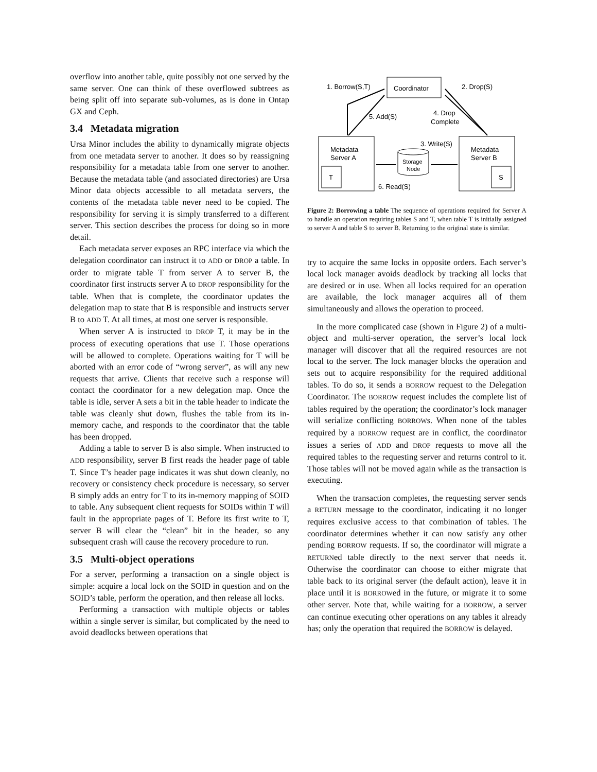overflow into another table, quite possibly not one served by the same server. One can think of these overflowed subtrees as being split off into separate sub-volumes, as is done in Ontap GX and Ceph.
3.4 Metadata migration
Ursa Minor includes the ability to dynamically migrate objects from one metadata server to another. It does so by reassigning responsibility for a metadata table from one server to another. Because the metadata table (and associated directories) are Ursa Minor data objects accessible to all metadata servers, the contents of the metadata table never need to be copied. The responsibility for serving it is simply transferred to a different server. This section describes the process for doing so in more detail.
Each metadata server exposes an RPC interface via which the delegation coordinator can instruct it to ADD or DROP a table. In order to migrate table T from server A to server B, the coordinator first instructs server A to DROP responsibility for the table. When that is complete, the coordinator updates the delegation map to state that B is responsible and instructs server B to ADD T. At all times, at most one server is responsible.
When server A is instructed to DROP T, it may be in the process of executing operations that use T. Those operations will be allowed to complete. Operations waiting for T will be aborted with an error code of “wrong server”, as will any new requests that arrive. Clients that receive such a response will contact the coordinator for a new delegation map. Once the table is idle, server A sets a bit in the table header to indicate the table was cleanly shut down, flushes the table from its in-memory cache, and responds to the coordinator that the table has been dropped.
Adding a table to server B is also simple. When instructed to ADD responsibility, server B first reads the header page of table T. Since T’s header page indicates it was shut down cleanly, no recovery or consistency check procedure is necessary, so server B simply adds an entry for T to its in-memory mapping of SOID to table. Any subsequent client requests for SOIDs within T will fault in the appropriate pages of T. Before its first write to T, server B will clear the “clean” bit in the header, so any subsequent crash will cause the recovery procedure to run.
3.5 Multi-object operations
For a server, performing a transaction on a single object is simple: acquire a local lock on the SOID in question and on the SOID’s table, perform the operation, and then release all locks.
Performing a transaction with multiple objects or tables within a single server is similar, but complicated by the need to avoid deadlocks between operations that
Coordinator
Metadata
Server A
Metadata
Server B
Storage
Node
T
S
1. Borrow(S,T)
2. Drop(S)
5. Add(S)
4. Drop
Complete
3. Write(S)
6. Read(S)
Figure 2: Borrowing a table The sequence of operations required for Server A to handle an operation requiring tables S and T, when table T is initially assigned to server A and table S to server B. Returning to the original state is similar.
try to acquire the same locks in opposite orders. Each server’s local lock manager avoids deadlock by tracking all locks that are desired or in use. When all locks required for an operation are available, the lock manager acquires all of them simultaneously and allows the operation to proceed.
In the more complicated case (shown in Figure 2) of a multi-object and multi-server operation, the server’s local lock manager will discover that all the required resources are not local to the server. The lock manager blocks the operation and sets out to acquire responsibility for the required additional tables. To do so, it sends a BORROW request to the Delegation Coordinator. The BORROW request includes the complete list of tables required by the operation; the coordinator’s lock manager will serialize conflicting BORROWs. When none of the tables required by a BORROW request are in conflict, the coordinator issues a series of ADD and DROP requests to move all the required tables to the requesting server and returns control to it. Those tables will not be moved again while as the transaction is executing.
When the transaction completes, the requesting server sends a RETURN message to the coordinator, indicating it no longer requires exclusive access to that combination of tables. The coordinator determines whether it can now satisfy any other pending BORROW requests. If so, the coordinator will migrate a RETURNed table directly to the next server that needs it. Otherwise the coordinator can choose to either migrate that table back to its original server (the default action), leave it in place until it is BORROWed in the future, or migrate it to some other server. Note that, while waiting for a BORROW, a server can continue executing other operations on any tables it already has; only the operation that required the BORROW is delayed.